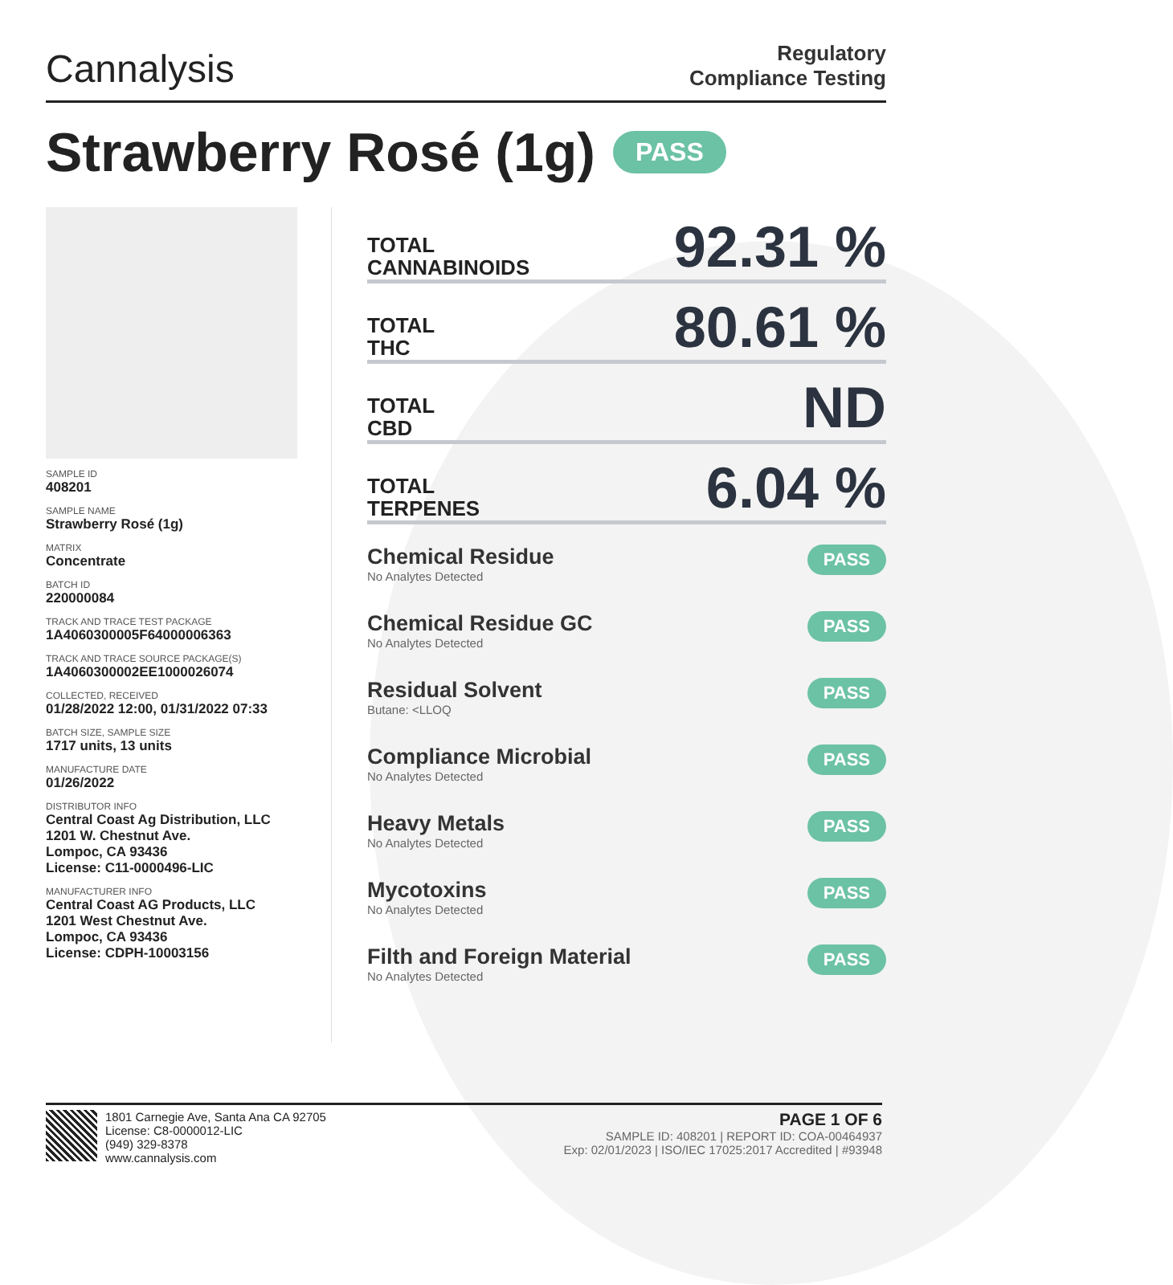Cannalysis
Regulatory
Compliance Testing
Strawberry Rosé (1g) PASS
SAMPLE ID
408201
SAMPLE NAME
Strawberry Rosé (1g)
MATRIX
Concentrate
BATCH ID
220000084
TRACK AND TRACE TEST PACKAGE
1A4060300005F64000006363
TRACK AND TRACE SOURCE PACKAGE(S)
1A4060300002EE1000026074
COLLECTED, RECEIVED
01/28/2022 12:00, 01/31/2022 07:33
BATCH SIZE, SAMPLE SIZE
1717 units, 13 units
MANUFACTURE DATE
01/26/2022
DISTRIBUTOR INFO
Central Coast Ag Distribution, LLC
1201 W. Chestnut Ave.
Lompoc, CA 93436
License: C11-0000496-LIC
MANUFACTURER INFO
Central Coast AG Products, LLC
1201 West Chestnut Ave.
Lompoc, CA 93436
License: CDPH-10003156
TOTAL
CANNABINOIDS 92.31 %
TOTAL
THC 80.61 %
TOTAL
CBD ND
TOTAL
TERPENES 6.04 %
Chemical Residue
No Analytes Detected
PASS
Chemical Residue GC
No Analytes Detected
PASS
Residual Solvent
Butane: <LLOQ
PASS
Compliance Microbial
No Analytes Detected
PASS
Heavy Metals
No Analytes Detected
PASS
Mycotoxins
No Analytes Detected
PASS
Filth and Foreign Material
No Analytes Detected
PASS
1801 Carnegie Ave, Santa Ana CA 92705
License: C8-0000012-LIC
(949) 329-8378
www.cannalysis.com
PAGE 1 OF 6
SAMPLE ID: 408201 | REPORT ID: COA-00464937
Exp: 02/01/2023 | ISO/IEC 17025:2017 Accredited | #93948